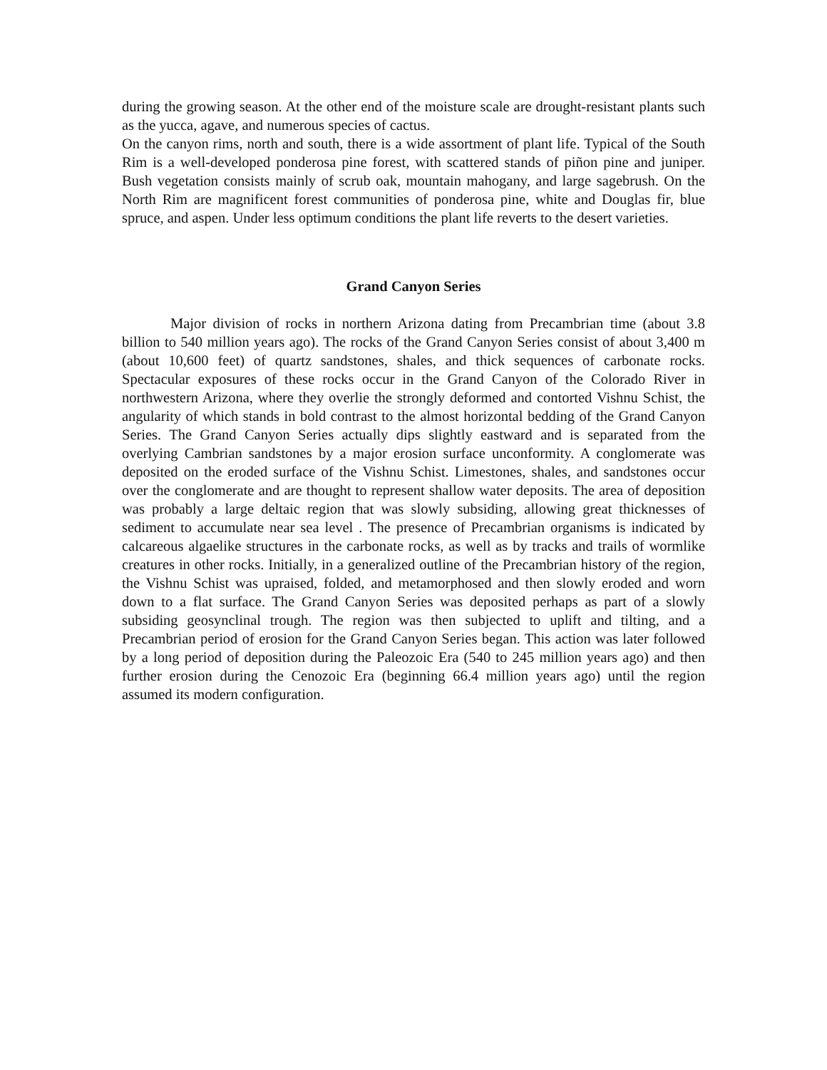during the growing season. At the other end of the moisture scale are drought-resistant plants such as the yucca, agave, and numerous species of cactus.
On the canyon rims, north and south, there is a wide assortment of plant life. Typical of the South Rim is a well-developed ponderosa pine forest, with scattered stands of piñon pine and juniper. Bush vegetation consists mainly of scrub oak, mountain mahogany, and large sagebrush. On the North Rim are magnificent forest communities of ponderosa pine, white and Douglas fir, blue spruce, and aspen. Under less optimum conditions the plant life reverts to the desert varieties.
Grand Canyon Series
Major division of rocks in northern Arizona dating from Precambrian time (about 3.8 billion to 540 million years ago). The rocks of the Grand Canyon Series consist of about 3,400 m (about 10,600 feet) of quartz sandstones, shales, and thick sequences of carbonate rocks. Spectacular exposures of these rocks occur in the Grand Canyon of the Colorado River in northwestern Arizona, where they overlie the strongly deformed and contorted Vishnu Schist, the angularity of which stands in bold contrast to the almost horizontal bedding of the Grand Canyon Series. The Grand Canyon Series actually dips slightly eastward and is separated from the overlying Cambrian sandstones by a major erosion surface unconformity. A conglomerate was deposited on the eroded surface of the Vishnu Schist. Limestones, shales, and sandstones occur over the conglomerate and are thought to represent shallow water deposits. The area of deposition was probably a large deltaic region that was slowly subsiding, allowing great thicknesses of sediment to accumulate near sea level . The presence of Precambrian organisms is indicated by calcareous algaelike structures in the carbonate rocks, as well as by tracks and trails of wormlike creatures in other rocks. Initially, in a generalized outline of the Precambrian history of the region, the Vishnu Schist was upraised, folded, and metamorphosed and then slowly eroded and worn down to a flat surface. The Grand Canyon Series was deposited perhaps as part of a slowly subsiding geosynclinal trough. The region was then subjected to uplift and tilting, and a Precambrian period of erosion for the Grand Canyon Series began. This action was later followed by a long period of deposition during the Paleozoic Era (540 to 245 million years ago) and then further erosion during the Cenozoic Era (beginning 66.4 million years ago) until the region assumed its modern configuration.